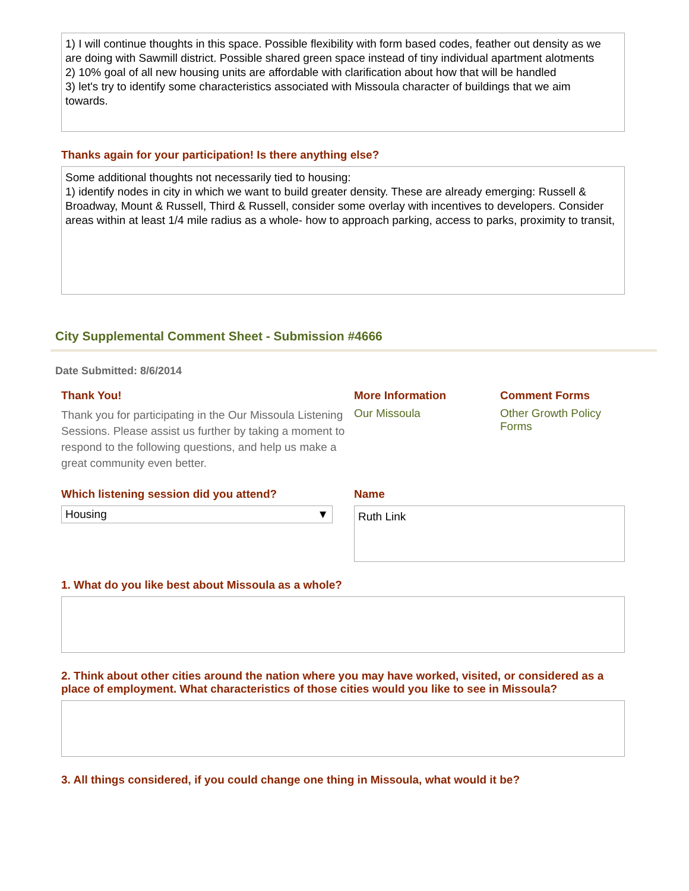1) I will continue thoughts in this space. Possible flexibility with form based codes, feather out density as we are doing with Sawmill district. Possible shared green space instead of tiny individual apartment alotments
2) 10% goal of all new housing units are affordable with clarification about how that will be handled
3) let's try to identify some characteristics associated with Missoula character of buildings that we aim towards.
Thanks again for your participation! Is there anything else?
Some additional thoughts not necessarily tied to housing:
1) identify nodes in city in which we want to build greater density. These are already emerging: Russell & Broadway, Mount & Russell, Third & Russell, consider some overlay with incentives to developers. Consider areas within at least 1/4 mile radius as a whole- how to approach parking, access to parks, proximity to transit,
City Supplemental Comment Sheet - Submission #4666
Date Submitted: 8/6/2014
Thank You!
Thank you for participating in the Our Missoula Listening Sessions. Please assist us further by taking a moment to respond to the following questions, and help us make a great community even better.
More Information
Our Missoula
Comment Forms
Other Growth Policy
Forms
Which listening session did you attend?
Housing ▼
Name
Ruth Link
1. What do you like best about Missoula as a whole?
2. Think about other cities around the nation where you may have worked, visited, or considered as a place of employment. What characteristics of those cities would you like to see in Missoula?
3. All things considered, if you could change one thing in Missoula, what would it be?